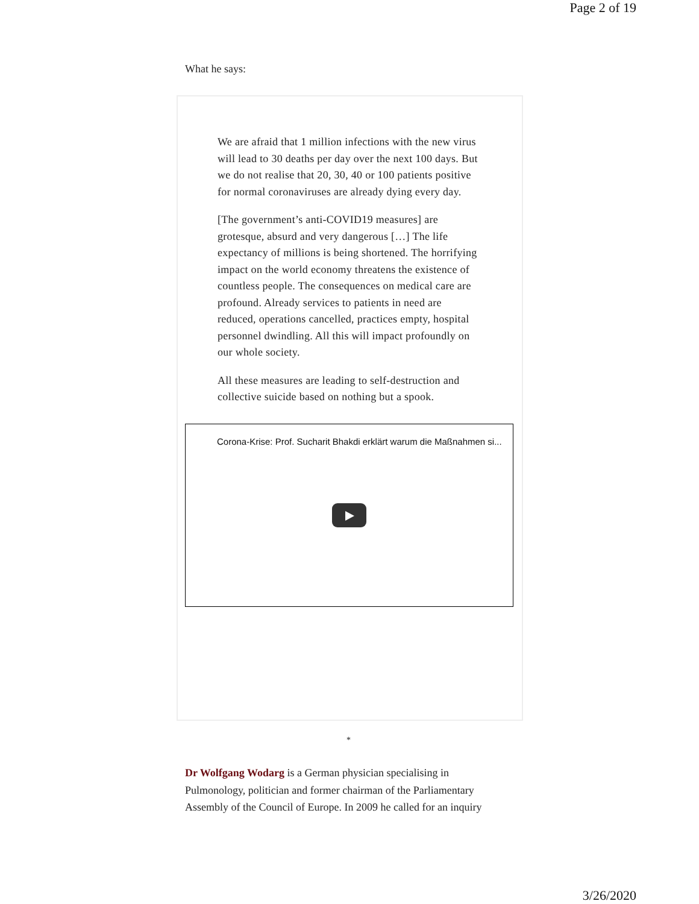Page 2 of 19
What he says:
We are afraid that 1 million infections with the new virus will lead to 30 deaths per day over the next 100 days. But we do not realise that 20, 30, 40 or 100 patients positive for normal coronaviruses are already dying every day.
[The government’s anti-COVID19 measures] are grotesque, absurd and very dangerous […] The life expectancy of millions is being shortened. The horrifying impact on the world economy threatens the existence of countless people. The consequences on medical care are profound. Already services to patients in need are reduced, operations cancelled, practices empty, hospital personnel dwindling. All this will impact profoundly on our whole society.
All these measures are leading to self-destruction and collective suicide based on nothing but a spook.
Corona-Krise: Prof. Sucharit Bhakdi erklärt warum die Maßnahmen si...
*
Dr Wolfgang Wodarg is a German physician specialising in Pulmonology, politician and former chairman of the Parliamentary Assembly of the Council of Europe. In 2009 he called for an inquiry
3/26/2020